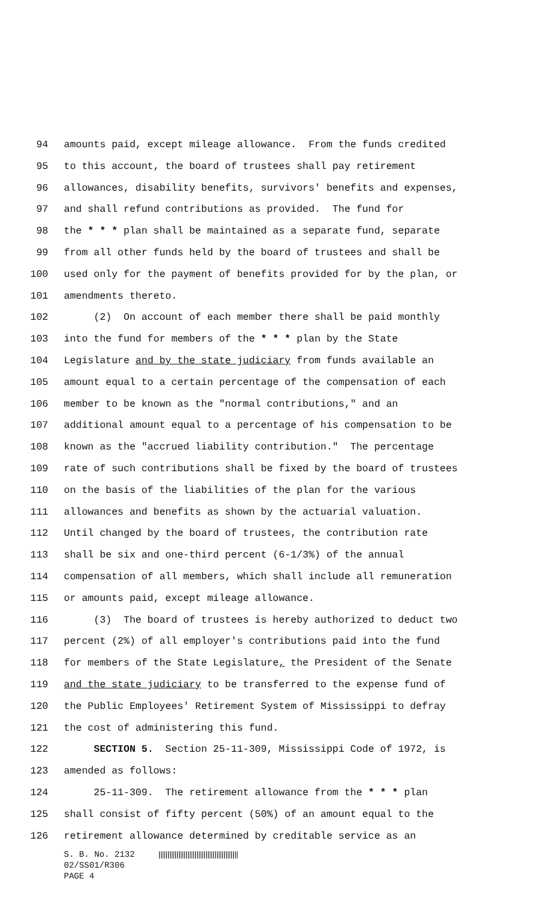94 amounts paid, except mileage allowance. From the funds credited
95 to this account, the board of trustees shall pay retirement
96 allowances, disability benefits, survivors' benefits and expenses,
97 and shall refund contributions as provided. The fund for
98 the * * * plan shall be maintained as a separate fund, separate
99 from all other funds held by the board of trustees and shall be
100 used only for the payment of benefits provided for by the plan, or
101 amendments thereto.
102 (2) On account of each member there shall be paid monthly
103 into the fund for members of the * * * plan by the State
104 Legislature and by the state judiciary from funds available an
105 amount equal to a certain percentage of the compensation of each
106 member to be known as the "normal contributions," and an
107 additional amount equal to a percentage of his compensation to be
108 known as the "accrued liability contribution." The percentage
109 rate of such contributions shall be fixed by the board of trustees
110 on the basis of the liabilities of the plan for the various
111 allowances and benefits as shown by the actuarial valuation.
112 Until changed by the board of trustees, the contribution rate
113 shall be six and one-third percent (6-1/3%) of the annual
114 compensation of all members, which shall include all remuneration
115 or amounts paid, except mileage allowance.
116 (3) The board of trustees is hereby authorized to deduct two
117 percent (2%) of all employer's contributions paid into the fund
118 for members of the State Legislature, the President of the Senate
119 and the state judiciary to be transferred to the expense fund of
120 the Public Employees' Retirement System of Mississippi to defray
121 the cost of administering this fund.
122 SECTION 5. Section 25-11-309, Mississippi Code of 1972, is
123 amended as follows:
124 25-11-309. The retirement allowance from the * * * plan
125 shall consist of fifty percent (50%) of an amount equal to the
126 retirement allowance determined by creditable service as an
S. B. No. 2132
02/SS01/R306
PAGE 4